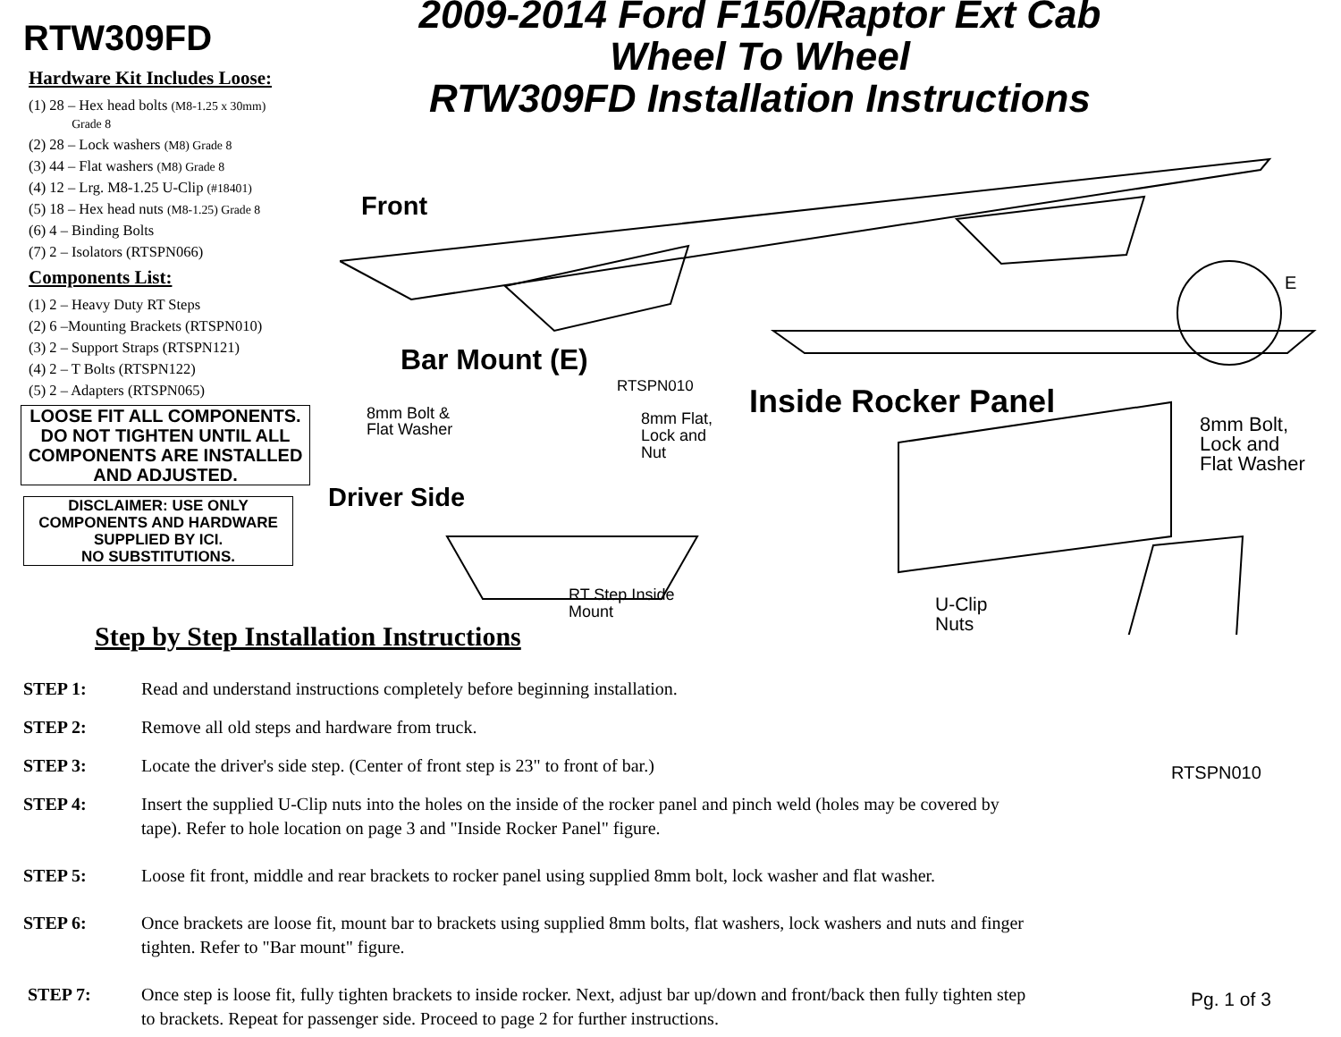RTW309FD
Hardware Kit Includes Loose:
(1) 28 – Hex head bolts (M8-1.25 x 30mm)
Grade 8
(2) 28 – Lock washers (M8) Grade 8
(3) 44 – Flat washers (M8) Grade 8
(4) 12 – Lrg. M8-1.25 U-Clip (#18401)
(5) 18 – Hex head nuts (M8-1.25) Grade 8
(6) 4 – Binding Bolts
(7) 2 – Isolators (RTSPN066)
Components List:
(1) 2 – Heavy Duty RT Steps
(2) 6 –Mounting Brackets (RTSPN010)
(3) 2 – Support Straps (RTSPN121)
(4) 2 – T Bolts (RTSPN122)
(5) 2 – Adapters (RTSPN065)
LOOSE FIT ALL COMPONENTS. DO NOT TIGHTEN UNTIL ALL COMPONENTS ARE INSTALLED AND ADJUSTED.
DISCLAIMER: USE ONLY COMPONENTS AND HARDWARE SUPPLIED BY ICI.
NO SUBSTITUTIONS.
2009-2014 Ford F150/Raptor Ext Cab
Wheel To Wheel
RTW309FD Installation Instructions
Front
E
Bar Mount (E)
RTSPN010
8mm Bolt &
Flat Washer
8mm Flat,
Lock and
Nut
Driver Side
RT Step Inside
Mount
Inside Rocker Panel
8mm Bolt,
Lock and
Flat Washer
U-Clip
Nuts
RTSPN010
Pg. 1 of 3
Step by Step Installation Instructions
STEP 1: Read and understand instructions completely before beginning installation.
STEP 2: Remove all old steps and hardware from truck.
STEP 3: Locate the driver's side step. (Center of front step is 23" to front of bar.)
STEP 4: Insert the supplied U-Clip nuts into the holes on the inside of the rocker panel and pinch weld (holes may be covered by tape). Refer to hole location on page 3 and "Inside Rocker Panel" figure.
STEP 5: Loose fit front, middle and rear brackets to rocker panel using supplied 8mm bolt, lock washer and flat washer.
STEP 6: Once brackets are loose fit, mount bar to brackets using supplied 8mm bolts, flat washers, lock washers and nuts and finger tighten. Refer to "Bar mount" figure.
STEP 7: Once step is loose fit, fully tighten brackets to inside rocker. Next, adjust bar up/down and front/back then fully tighten step to brackets. Repeat for passenger side. Proceed to page 2 for further instructions.